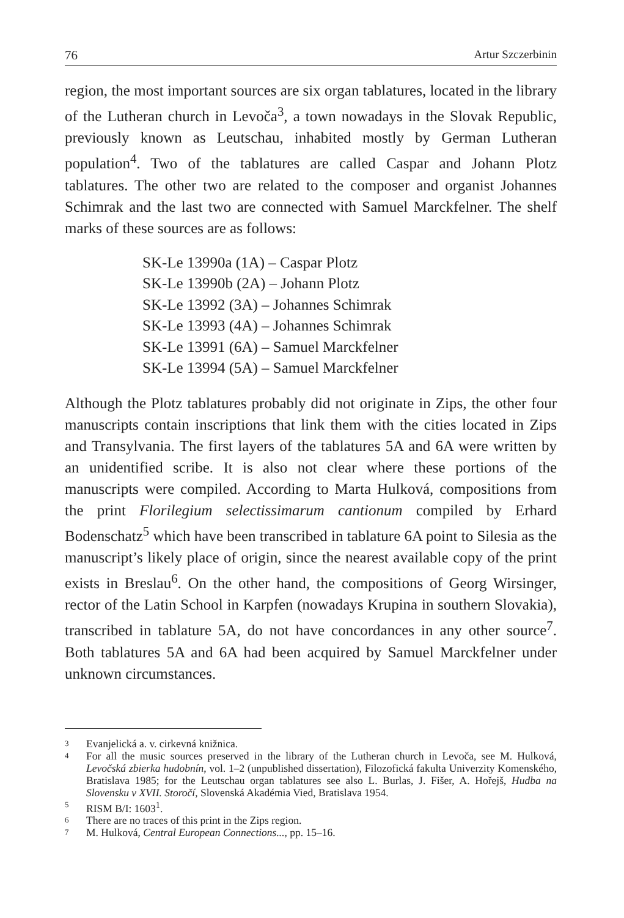76 Artur Szczerbinin
region, the most important sources are six organ tablatures, located in the library of the Lutheran church in Levoča<sup>3</sup>, a town nowadays in the Slovak Republic, previously known as Leutschau, inhabited mostly by German Lutheran population<sup>4</sup>. Two of the tablatures are called Caspar and Johann Plotz tablatures. The other two are related to the composer and organist Johannes Schimrak and the last two are connected with Samuel Marckfelner. The shelf marks of these sources are as follows:
SK-Le 13990a (1A) – Caspar Plotz
SK-Le 13990b (2A) – Johann Plotz
SK-Le 13992 (3A) – Johannes Schimrak
SK-Le 13993 (4A) – Johannes Schimrak
SK-Le 13991 (6A) – Samuel Marckfelner
SK-Le 13994 (5A) – Samuel Marckfelner
Although the Plotz tablatures probably did not originate in Zips, the other four manuscripts contain inscriptions that link them with the cities located in Zips and Transylvania. The first layers of the tablatures 5A and 6A were written by an unidentified scribe. It is also not clear where these portions of the manuscripts were compiled. According to Marta Hulková, compositions from the print Florilegium selectissimarum cantionum compiled by Erhard Bodenschatz<sup>5</sup> which have been transcribed in tablature 6A point to Silesia as the manuscript’s likely place of origin, since the nearest available copy of the print exists in Breslau<sup>6</sup>. On the other hand, the compositions of Georg Wirsinger, rector of the Latin School in Karpfen (nowadays Krupina in southern Slovakia), transcribed in tablature 5A, do not have concordances in any other source<sup>7</sup>. Both tablatures 5A and 6A had been acquired by Samuel Marckfelner under unknown circumstances.
3 Evanjelická a. v. cirkevná knižnica.
4 For all the music sources preserved in the library of the Lutheran church in Levoča, see M. Hulková, Levočská zbierka hudobnín, vol. 1–2 (unpublished dissertation), Filozofická fakulta Univerzity Komenského, Bratislava 1985; for the Leutschau organ tablatures see also L. Burlas, J. Fišer, A. Hořejš, Hudba na Slovensku v XVII. Storočí, Slovenská Akadémia Vied, Bratislava 1954.
5 RISM B/I: 1603<sup>1</sup>.
6 There are no traces of this print in the Zips region.
7 M. Hulková, Central European Connections..., pp. 15–16.